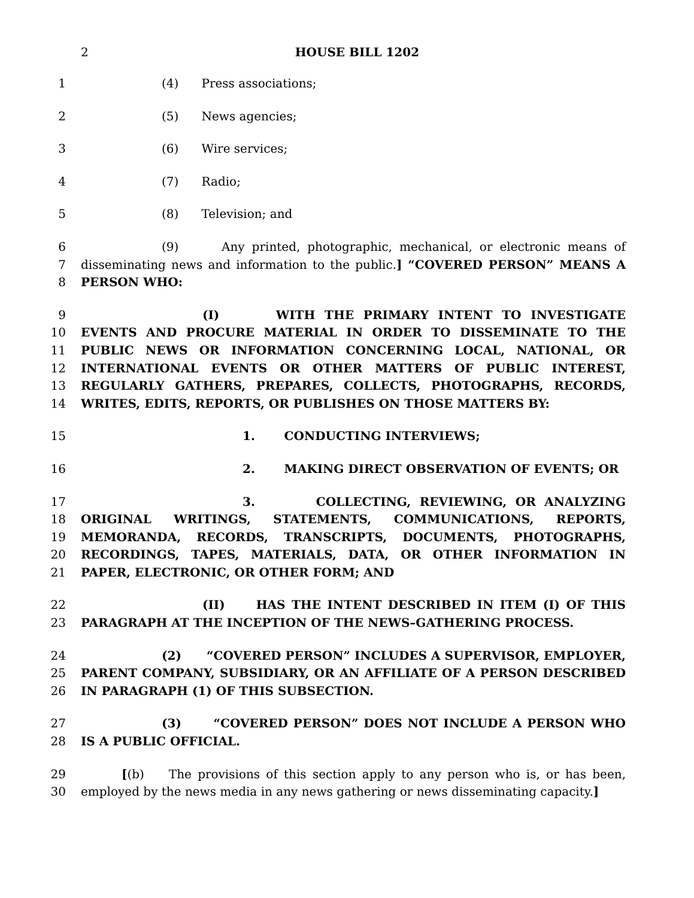2
HOUSE BILL 1202
1 (4) Press associations;
2 (5) News agencies;
3 (6) Wire services;
4 (7) Radio;
5 (8) Television; and
6
7
8
(9) Any printed, photographic, mechanical, or electronic means of disseminating news and information to the public.] “COVERED PERSON” MEANS A PERSON WHO:
9
10
11
12
13
14
(I) WITH THE PRIMARY INTENT TO INVESTIGATE EVENTS AND PROCURE MATERIAL IN ORDER TO DISSEMINATE TO THE PUBLIC NEWS OR INFORMATION CONCERNING LOCAL, NATIONAL, OR INTERNATIONAL EVENTS OR OTHER MATTERS OF PUBLIC INTEREST, REGULARLY GATHERS, PREPARES, COLLECTS, PHOTOGRAPHS, RECORDS, WRITES, EDITS, REPORTS, OR PUBLISHES ON THOSE MATTERS BY:
15 1. CONDUCTING INTERVIEWS;
16 2. MAKING DIRECT OBSERVATION OF EVENTS; OR
17
18
19
20
21
3. COLLECTING, REVIEWING, OR ANALYZING ORIGINAL WRITINGS, STATEMENTS, COMMUNICATIONS, REPORTS, MEMORANDA, RECORDS, TRANSCRIPTS, DOCUMENTS, PHOTOGRAPHS, RECORDINGS, TAPES, MATERIALS, DATA, OR OTHER INFORMATION IN PAPER, ELECTRONIC, OR OTHER FORM; AND
22
23
(II) HAS THE INTENT DESCRIBED IN ITEM (I) OF THIS PARAGRAPH AT THE INCEPTION OF THE NEWS–GATHERING PROCESS.
24
25
26
(2) “COVERED PERSON” INCLUDES A SUPERVISOR, EMPLOYER, PARENT COMPANY, SUBSIDIARY, OR AN AFFILIATE OF A PERSON DESCRIBED IN PARAGRAPH (1) OF THIS SUBSECTION.
27
28
(3) “COVERED PERSON” DOES NOT INCLUDE A PERSON WHO IS A PUBLIC OFFICIAL.
29
30
[(b) The provisions of this section apply to any person who is, or has been, employed by the news media in any news gathering or news disseminating capacity.]